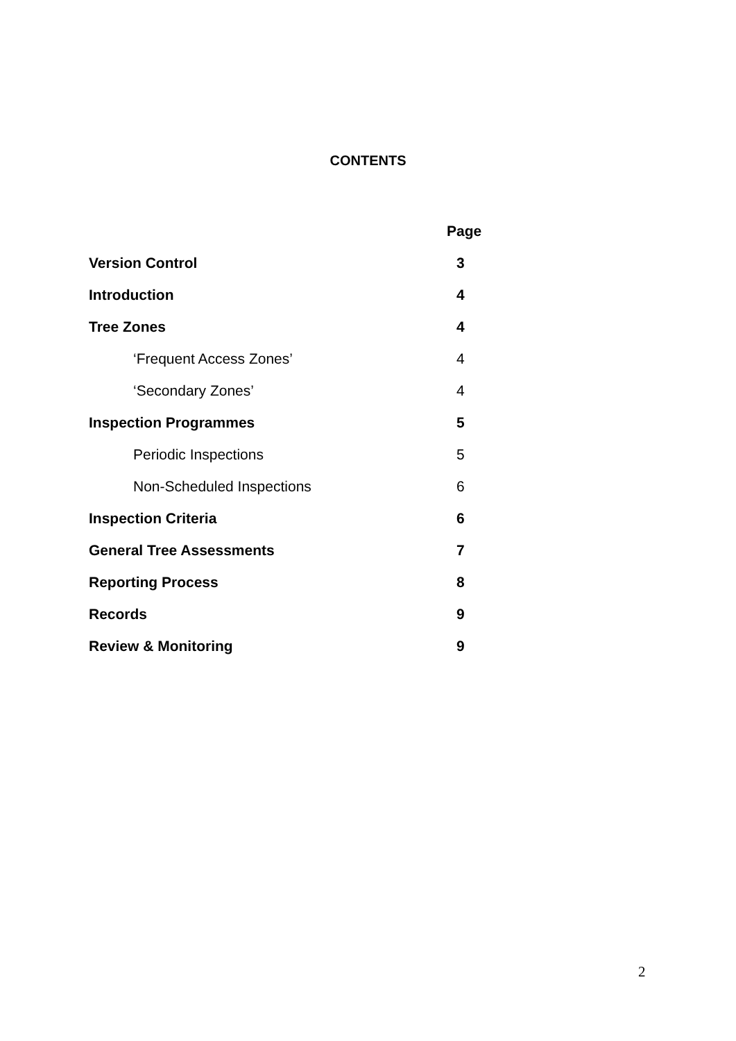CONTENTS
| | Page |
| Version Control | 3 |
| Introduction | 4 |
| Tree Zones | 4 |
| ‘Frequent Access Zones’ | 4 |
| ‘Secondary Zones’ | 4 |
| Inspection Programmes | 5 |
| Periodic Inspections | 5 |
| Non-Scheduled Inspections | 6 |
| Inspection Criteria | 6 |
| General Tree Assessments | 7 |
| Reporting Process | 8 |
| Records | 9 |
| Review & Monitoring | 9 |
2